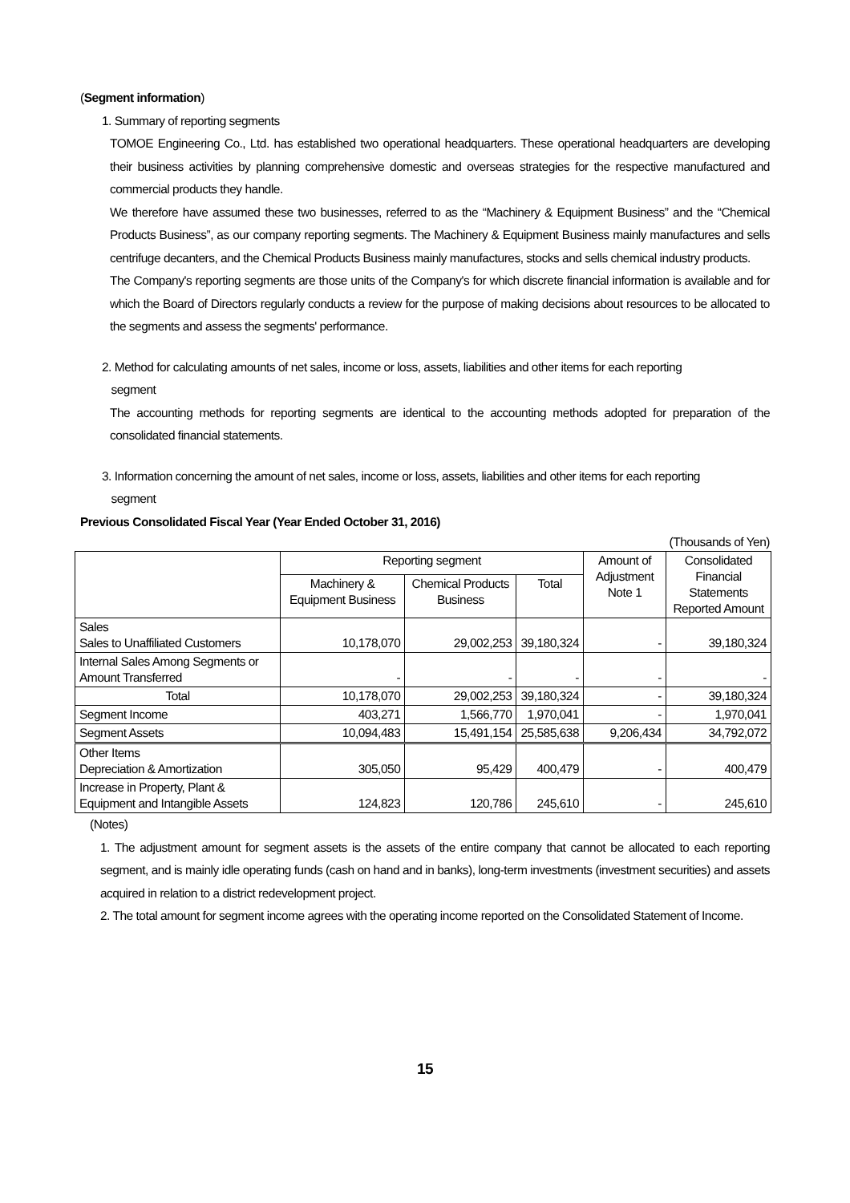(Segment information)
1. Summary of reporting segments
TOMOE Engineering Co., Ltd. has established two operational headquarters. These operational headquarters are developing their business activities by planning comprehensive domestic and overseas strategies for the respective manufactured and commercial products they handle.
We therefore have assumed these two businesses, referred to as the “Machinery & Equipment Business” and the “Chemical Products Business”, as our company reporting segments. The Machinery & Equipment Business mainly manufactures and sells centrifuge decanters, and the Chemical Products Business mainly manufactures, stocks and sells chemical industry products.
The Company's reporting segments are those units of the Company's for which discrete financial information is available and for which the Board of Directors regularly conducts a review for the purpose of making decisions about resources to be allocated to the segments and assess the segments' performance.
2. Method for calculating amounts of net sales, income or loss, assets, liabilities and other items for each reporting
segment
The accounting methods for reporting segments are identical to the accounting methods adopted for preparation of the consolidated financial statements.
3. Information concerning the amount of net sales, income or loss, assets, liabilities and other items for each reporting
segment
Previous Consolidated Fiscal Year (Year Ended October 31, 2016)
(Thousands of Yen)
| | Reporting segment | | | Amount of Adjustment Note 1 | Consolidated Financial Statements Reported Amount |
| --- | --- | --- | --- | --- | --- |
| | Machinery & Equipment Business | Chemical Products Business | Total | | |
| Sales Sales to Unaffiliated Customers | 10,178,070 | 29,002,253 | 39,180,324 | - | 39,180,324 |
| Internal Sales Among Segments or Amount Transferred | - | - | - | - | - |
| Total | 10,178,070 | 29,002,253 | 39,180,324 | - | 39,180,324 |
| Segment Income | 403,271 | 1,566,770 | 1,970,041 | - | 1,970,041 |
| Segment Assets | 10,094,483 | 15,491,154 | 25,585,638 | 9,206,434 | 34,792,072 |
| Other Items Depreciation & Amortization | 305,050 | 95,429 | 400,479 | - | 400,479 |
| Increase in Property, Plant & Equipment and Intangible Assets | 124,823 | 120,786 | 245,610 | - | 245,610 |
(Notes)
1. The adjustment amount for segment assets is the assets of the entire company that cannot be allocated to each reporting segment, and is mainly idle operating funds (cash on hand and in banks), long-term investments (investment securities) and assets acquired in relation to a district redevelopment project.
2. The total amount for segment income agrees with the operating income reported on the Consolidated Statement of Income.
15